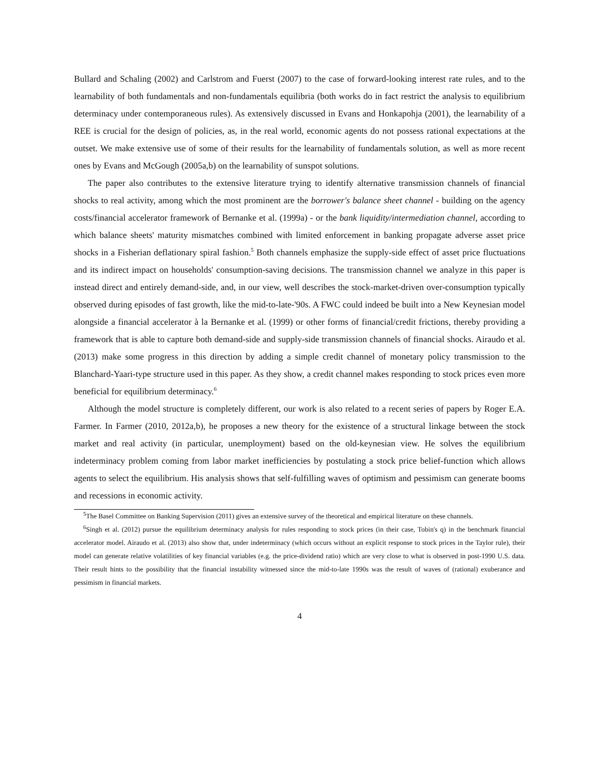Bullard and Schaling (2002) and Carlstrom and Fuerst (2007) to the case of forward-looking interest rate rules, and to the learnability of both fundamentals and non-fundamentals equilibria (both works do in fact restrict the analysis to equilibrium determinacy under contemporaneous rules). As extensively discussed in Evans and Honkapohja (2001), the learnability of a REE is crucial for the design of policies, as, in the real world, economic agents do not possess rational expectations at the outset. We make extensive use of some of their results for the learnability of fundamentals solution, as well as more recent ones by Evans and McGough (2005a,b) on the learnability of sunspot solutions.
The paper also contributes to the extensive literature trying to identify alternative transmission channels of financial shocks to real activity, among which the most prominent are the borrower's balance sheet channel - building on the agency costs/financial accelerator framework of Bernanke et al. (1999a) - or the bank liquidity/intermediation channel, according to which balance sheets' maturity mismatches combined with limited enforcement in banking propagate adverse asset price shocks in a Fisherian deflationary spiral fashion.<sup>5</sup> Both channels emphasize the supply-side effect of asset price fluctuations and its indirect impact on households' consumption-saving decisions. The transmission channel we analyze in this paper is instead direct and entirely demand-side, and, in our view, well describes the stock-market-driven over-consumption typically observed during episodes of fast growth, like the mid-to-late-'90s. A FWC could indeed be built into a New Keynesian model alongside a financial accelerator à la Bernanke et al. (1999) or other forms of financial/credit frictions, thereby providing a framework that is able to capture both demand-side and supply-side transmission channels of financial shocks. Airaudo et al. (2013) make some progress in this direction by adding a simple credit channel of monetary policy transmission to the Blanchard-Yaari-type structure used in this paper. As they show, a credit channel makes responding to stock prices even more beneficial for equilibrium determinacy.<sup>6</sup>
Although the model structure is completely different, our work is also related to a recent series of papers by Roger E.A. Farmer. In Farmer (2010, 2012a,b), he proposes a new theory for the existence of a structural linkage between the stock market and real activity (in particular, unemployment) based on the old-keynesian view. He solves the equilibrium indeterminacy problem coming from labor market inefficiencies by postulating a stock price belief-function which allows agents to select the equilibrium. His analysis shows that self-fulfilling waves of optimism and pessimism can generate booms and recessions in economic activity.
<sup>5</sup> The Basel Committee on Banking Supervision (2011) gives an extensive survey of the theoretical and empirical literature on these channels.
<sup>6</sup> Singh et al. (2012) pursue the equilibrium determinacy analysis for rules responding to stock prices (in their case, Tobin's q) in the benchmark financial accelerator model. Airaudo et al. (2013) also show that, under indeterminacy (which occurs without an explicit response to stock prices in the Taylor rule), their model can generate relative volatilities of key financial variables (e.g. the price-dividend ratio) which are very close to what is observed in post-1990 U.S. data. Their result hints to the possibility that the financial instability witnessed since the mid-to-late 1990s was the result of waves of (rational) exuberance and pessimism in financial markets.
4